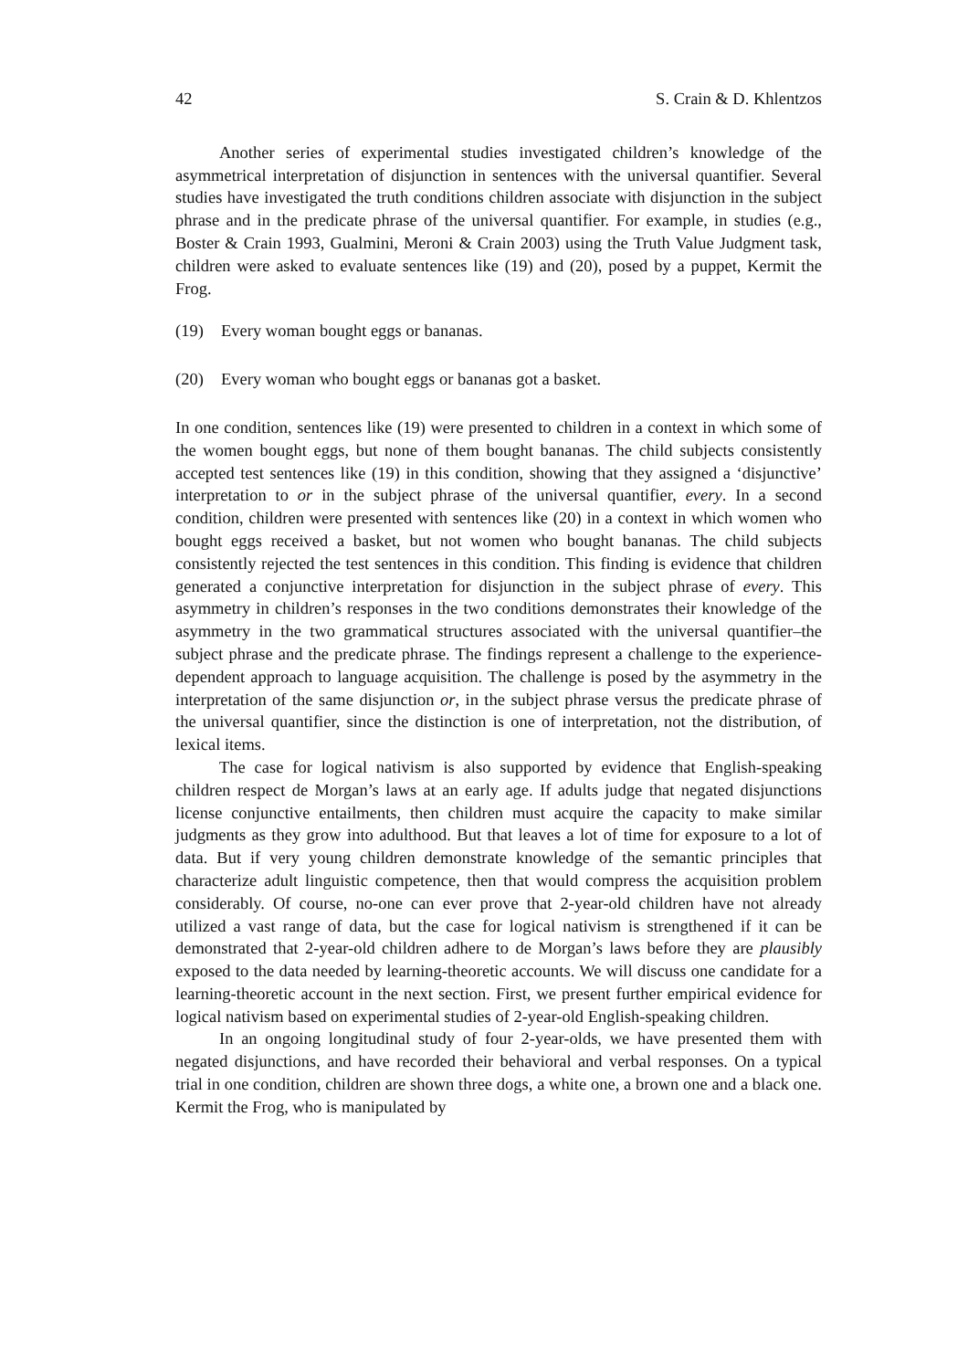42 S. Crain & D. Khlentzos
Another series of experimental studies investigated children’s knowledge of the asymmetrical interpretation of disjunction in sentences with the universal quantifier. Several studies have investigated the truth conditions children associate with disjunction in the subject phrase and in the predicate phrase of the universal quantifier. For example, in studies (e.g., Boster & Crain 1993, Gualmini, Meroni & Crain 2003) using the Truth Value Judgment task, children were asked to evaluate sentences like (19) and (20), posed by a puppet, Kermit the Frog.
(19) Every woman bought eggs or bananas.
(20) Every woman who bought eggs or bananas got a basket.
In one condition, sentences like (19) were presented to children in a context in which some of the women bought eggs, but none of them bought bananas. The child subjects consistently accepted test sentences like (19) in this condition, showing that they assigned a ‘disjunctive’ interpretation to or in the subject phrase of the universal quantifier, every. In a second condition, children were presented with sentences like (20) in a context in which women who bought eggs received a basket, but not women who bought bananas. The child subjects consistently rejected the test sentences in this condition. This finding is evidence that children generated a conjunctive interpretation for disjunction in the subject phrase of every. This asymmetry in children’s responses in the two conditions demonstrates their knowledge of the asymmetry in the two grammatical structures associated with the universal quantifier–the subject phrase and the predicate phrase. The findings represent a challenge to the experience-dependent approach to language acquisition. The challenge is posed by the asymmetry in the interpretation of the same disjunction or, in the subject phrase versus the predicate phrase of the universal quantifier, since the distinction is one of interpretation, not the distribution, of lexical items.
The case for logical nativism is also supported by evidence that English-speaking children respect de Morgan’s laws at an early age. If adults judge that negated disjunctions license conjunctive entailments, then children must acquire the capacity to make similar judgments as they grow into adulthood. But that leaves a lot of time for exposure to a lot of data. But if very young children demonstrate knowledge of the semantic principles that characterize adult linguistic competence, then that would compress the acquisition problem considerably. Of course, no-one can ever prove that 2-year-old children have not already utilized a vast range of data, but the case for logical nativism is strengthened if it can be demonstrated that 2-year-old children adhere to de Morgan’s laws before they are plausibly exposed to the data needed by learning-theoretic accounts. We will discuss one candidate for a learning-theoretic account in the next section. First, we present further empirical evidence for logical nativism based on experimental studies of 2-year-old English-speaking children.
In an ongoing longitudinal study of four 2-year-olds, we have presented them with negated disjunctions, and have recorded their behavioral and verbal responses. On a typical trial in one condition, children are shown three dogs, a white one, a brown one and a black one. Kermit the Frog, who is manipulated by